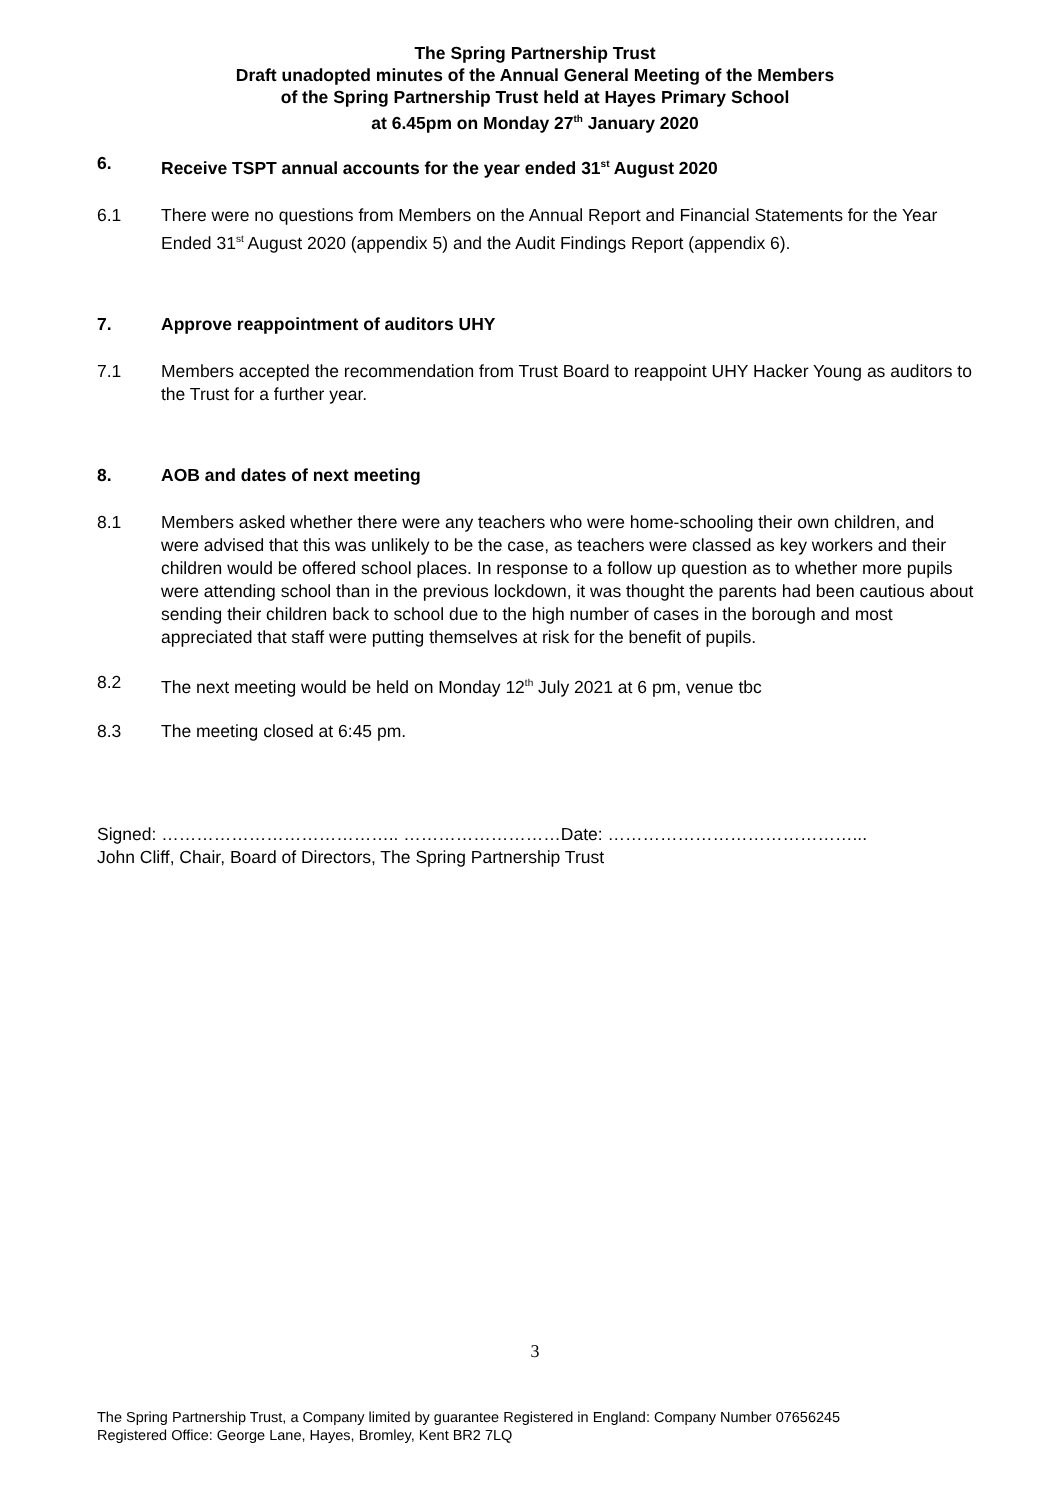The Spring Partnership Trust
Draft unadopted minutes of the Annual General Meeting of the Members
of the Spring Partnership Trust held at Hayes Primary School
at 6.45pm on Monday 27<sup>th</sup> January 2020
6. Receive TSPT annual accounts for the year ended 31<sup>st</sup> August 2020
6.1 There were no questions from Members on the Annual Report and Financial Statements for the Year Ended 31<sup>st</sup> August 2020 (appendix 5) and the Audit Findings Report (appendix 6).
7. Approve reappointment of auditors UHY
7.1 Members accepted the recommendation from Trust Board to reappoint UHY Hacker Young as auditors to the Trust for a further year.
8. AOB and dates of next meeting
8.1 Members asked whether there were any teachers who were home-schooling their own children, and were advised that this was unlikely to be the case, as teachers were classed as key workers and their children would be offered school places. In response to a follow up question as to whether more pupils were attending school than in the previous lockdown, it was thought the parents had been cautious about sending their children back to school due to the high number of cases in the borough and most appreciated that staff were putting themselves at risk for the benefit of pupils.
8.2 The next meeting would be held on Monday 12<sup>th</sup> July 2021 at 6 pm, venue tbc
8.3 The meeting closed at 6:45 pm.
Signed: ………………………………….. ………………………Date: ……………………………………...
John Cliff, Chair, Board of Directors, The Spring Partnership Trust
3
The Spring Partnership Trust, a Company limited by guarantee Registered in England: Company Number 07656245
Registered Office: George Lane, Hayes, Bromley, Kent BR2 7LQ